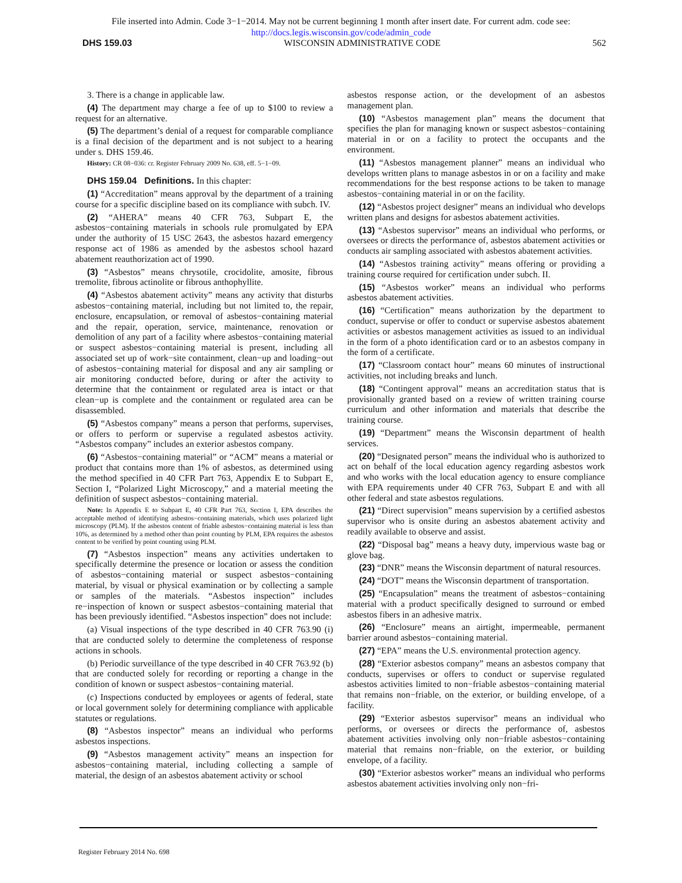File inserted into Admin. Code 3−1−2014. May not be current beginning 1 month after insert date. For current adm. code see:
http://docs.legis.wisconsin.gov/code/admin_code
DHS 159.03 WISCONSIN ADMINISTRATIVE CODE 562
3. There is a change in applicable law.
(4) The department may charge a fee of up to $100 to review a request for an alternative.
(5) The department’s denial of a request for comparable compliance is a final decision of the department and is not subject to a hearing under s. DHS 159.46.
History: CR 08−036: cr. Register February 2009 No. 638, eff. 5−1−09.
DHS 159.04 Definitions. In this chapter:
(1) “Accreditation” means approval by the department of a training course for a specific discipline based on its compliance with subch. IV.
(2) “AHERA” means 40 CFR 763, Subpart E, the asbestos−containing materials in schools rule promulgated by EPA under the authority of 15 USC 2643, the asbestos hazard emergency response act of 1986 as amended by the asbestos school hazard abatement reauthorization act of 1990.
(3) “Asbestos” means chrysotile, crocidolite, amosite, fibrous tremolite, fibrous actinolite or fibrous anthophyllite.
(4) “Asbestos abatement activity” means any activity that disturbs asbestos−containing material, including but not limited to, the repair, enclosure, encapsulation, or removal of asbestos−containing material and the repair, operation, service, maintenance, renovation or demolition of any part of a facility where asbestos−containing material or suspect asbestos−containing material is present, including all associated set up of work−site containment, clean−up and loading−out of asbestos−containing material for disposal and any air sampling or air monitoring conducted before, during or after the activity to determine that the containment or regulated area is intact or that clean−up is complete and the containment or regulated area can be disassembled.
(5) “Asbestos company” means a person that performs, supervises, or offers to perform or supervise a regulated asbestos activity. “Asbestos company” includes an exterior asbestos company.
(6) “Asbestos−containing material” or “ACM” means a material or product that contains more than 1% of asbestos, as determined using the method specified in 40 CFR Part 763, Appendix E to Subpart E, Section I, “Polarized Light Microscopy,” and a material meeting the definition of suspect asbestos−containing material.
Note: In Appendix E to Subpart E, 40 CFR Part 763, Section I, EPA describes the acceptable method of identifying asbestos−containing materials, which uses polarized light microscopy (PLM). If the asbestos content of friable asbestos−containing material is less than 10%, as determined by a method other than point counting by PLM, EPA requires the asbestos content to be verified by point counting using PLM.
(7) “Asbestos inspection” means any activities undertaken to specifically determine the presence or location or assess the condition of asbestos−containing material or suspect asbestos−containing material, by visual or physical examination or by collecting a sample or samples of the materials. “Asbestos inspection” includes re−inspection of known or suspect asbestos−containing material that has been previously identified. “Asbestos inspection” does not include:
(a) Visual inspections of the type described in 40 CFR 763.90 (i) that are conducted solely to determine the completeness of response actions in schools.
(b) Periodic surveillance of the type described in 40 CFR 763.92 (b) that are conducted solely for recording or reporting a change in the condition of known or suspect asbestos−containing material.
(c) Inspections conducted by employees or agents of federal, state or local government solely for determining compliance with applicable statutes or regulations.
(8) “Asbestos inspector” means an individual who performs asbestos inspections.
(9) “Asbestos management activity” means an inspection for asbestos−containing material, including collecting a sample of material, the design of an asbestos abatement activity or school
asbestos response action, or the development of an asbestos management plan.
(10) “Asbestos management plan” means the document that specifies the plan for managing known or suspect asbestos−containing material in or on a facility to protect the occupants and the environment.
(11) “Asbestos management planner” means an individual who develops written plans to manage asbestos in or on a facility and make recommendations for the best response actions to be taken to manage asbestos−containing material in or on the facility.
(12) “Asbestos project designer” means an individual who develops written plans and designs for asbestos abatement activities.
(13) “Asbestos supervisor” means an individual who performs, or oversees or directs the performance of, asbestos abatement activities or conducts air sampling associated with asbestos abatement activities.
(14) “Asbestos training activity” means offering or providing a training course required for certification under subch. II.
(15) “Asbestos worker” means an individual who performs asbestos abatement activities.
(16) “Certification” means authorization by the department to conduct, supervise or offer to conduct or supervise asbestos abatement activities or asbestos management activities as issued to an individual in the form of a photo identification card or to an asbestos company in the form of a certificate.
(17) “Classroom contact hour” means 60 minutes of instructional activities, not including breaks and lunch.
(18) “Contingent approval” means an accreditation status that is provisionally granted based on a review of written training course curriculum and other information and materials that describe the training course.
(19) “Department” means the Wisconsin department of health services.
(20) “Designated person” means the individual who is authorized to act on behalf of the local education agency regarding asbestos work and who works with the local education agency to ensure compliance with EPA requirements under 40 CFR 763, Subpart E and with all other federal and state asbestos regulations.
(21) “Direct supervision” means supervision by a certified asbestos supervisor who is onsite during an asbestos abatement activity and readily available to observe and assist.
(22) “Disposal bag” means a heavy duty, impervious waste bag or glove bag.
(23) “DNR” means the Wisconsin department of natural resources.
(24) “DOT” means the Wisconsin department of transportation.
(25) “Encapsulation” means the treatment of asbestos−containing material with a product specifically designed to surround or embed asbestos fibers in an adhesive matrix.
(26) “Enclosure” means an airtight, impermeable, permanent barrier around asbestos−containing material.
(27) “EPA” means the U.S. environmental protection agency.
(28) “Exterior asbestos company” means an asbestos company that conducts, supervises or offers to conduct or supervise regulated asbestos activities limited to non−friable asbestos−containing material that remains non−friable, on the exterior, or building envelope, of a facility.
(29) “Exterior asbestos supervisor” means an individual who performs, or oversees or directs the performance of, asbestos abatement activities involving only non−friable asbestos−containing material that remains non−friable, on the exterior, or building envelope, of a facility.
(30) “Exterior asbestos worker” means an individual who performs asbestos abatement activities involving only non−fri-
Register February 2014 No. 698